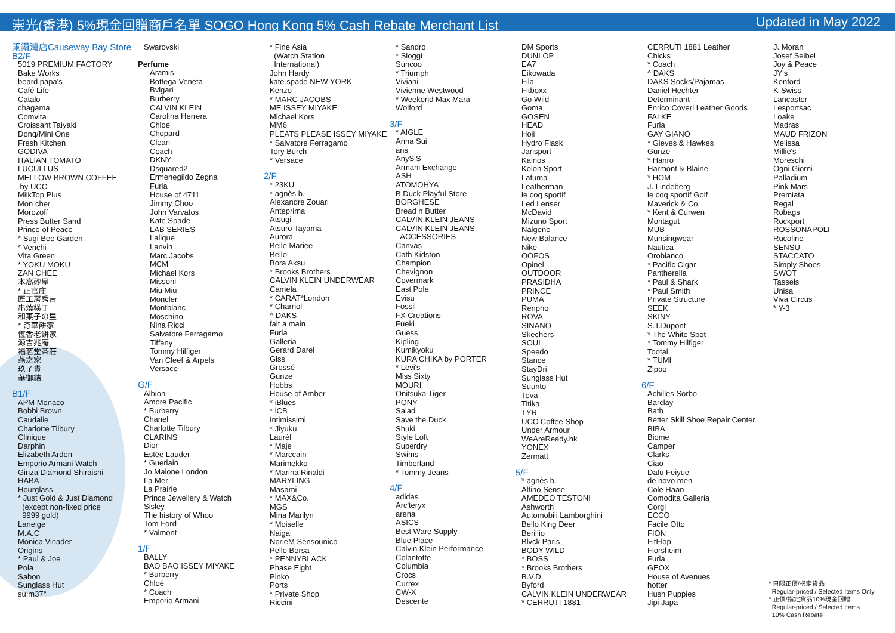崇光(香港) 5%現金回贈商戶名單 SOGO Hong Kong 5% Cash Rebate Merchant List Updated in May 2022
銅鑼灣店Causeway Bay Store
B2/F
5019 PREMIUM FACTORY
Bake Works
beard papa's
Café Life
Catalo
chagama
Comvita
Croissant Taiyaki
Donq/Mini One
Fresh Kitchen
GODIVA
ITALIAN TOMATO
LUCULLUS
MELLOW BROWN COFFEE
by UCC
MilkTop Plus
Mon cher
Morozoff
Press Butter Sand
Prince of Peace
* Sugi Bee Garden
* Venchi
Vita Green
* YOKU MOKU
ZAN CHEE
本高砂屋
* 正官庄
匠工房秀吉
串燒橫丁
和菓子の里
* 奇華餅家
恆香老餅家
源吉兆庵
福茗堂茶莊
燕之家
玖子貴
華御結
B1/F
APM Monaco
Bobbi Brown
Caudalie
Charlotte Tilbury
Clinique
Darphin
Elizabeth Arden
Emporio Armani Watch
Ginza Diamond Shiraishi
HABA
Hourglass
* Just Gold & Just Diamond
(except non-fixed price
9999 gold)
Laneige
M.A.C
Monica Vinader
Origins
* Paul & Joe
Pola
Sabon
Sunglass Hut
su:m37°
Swarovski
Perfume
Aramis
Bottega Veneta
Bvlgari
Burberry
CALVIN KLEIN
Carolina Herrera
Chloé
Chopard
Clean
Coach
DKNY
Dsquared2
Ermenegildo Zegna
Furla
House of 4711
Jimmy Choo
John Varvatos
Kate Spade
LAB SERIES
Lalique
Lanvin
Marc Jacobs
MCM
Michael Kors
Missoni
Miu Miu
Moncler
Montblanc
Moschino
Nina Ricci
Salvatore Ferragamo
Tiffany
Tommy Hilfiger
Van Cleef & Arpels
Versace
G/F
Albion
Amore Pacific
* Burberry
Chanel
Charlotte Tilbury
CLARINS
Dior
Estēe Lauder
* Guerlain
Jo Malone London
La Mer
La Prairie
Prince Jewellery & Watch
Sisley
The history of Whoo
Tom Ford
* Valmont
1/F
BALLY
BAO BAO ISSEY MIYAKE
* Burberry
Chloé
* Coach
Emporio Armani
* Fine Asia
(Watch Station
International)
John Hardy
kate spade NEW YORK
Kenzo
* MARC JACOBS
ME ISSEY MIYAKE
Michael Kors
MM6
PLEATS PLEASE ISSEY MIYAKE
* Salvatore Ferragamo
Tory Burch
* Versace
2/F
* 23KU
* agnès b.
Alexandre Zouari
Anteprima
Atsugi
Atsuro Tayama
Aurora
Belle Mariee
Bello
Bora Aksu
* Brooks Brothers
CALVIN KLEIN UNDERWEAR
Camela
* CARAT*London
* Charriol
^ DAKS
fait a main
Furla
Galleria
Gerard Darel
Glss
Grossé
Gunze
Hobbs
House of Amber
* iBlues
* iCB
Intimissimi
* Jiyuku
Laurèl
* Maje
* Marccain
Marimekko
* Marina Rinaldi
MARYLING
Masami
* MAX&Co.
MGS
Mina Marilyn
* Moiselle
Naigai
NorieM Sensounico
Pelle Borsa
* PENNYBLACK
Phase Eight
Pinko
Ports
* Private Shop
Riccini
* Sandro
* Sloggi
Suncoo
* Triumph
Viviani
Vivienne Westwood
* Weekend Max Mara
Wolford
3/F
* AIGLE
Anna Sui
ans
AnySiS
Armani Exchange
ASH
ATOMOHYA
B.Duck Playful Store
BORGHESE
Bread n Butter
CALVIN KLEIN JEANS
CALVIN KLEIN JEANS
ACCESSORIES
Canvas
Cath Kidston
Champion
Chevignon
Covermark
East Pole
Evisu
Fossil
FX Creations
Fueki
Guess
Kipling
Kumikyoku
KURA CHIKA by PORTER
* Levi's
Miss Sixty
MOURI
Onitsuka Tiger
PONY
Salad
Save the Duck
Shuki
Style Loft
Superdry
Swims
Timberland
* Tommy Jeans
4/F
adidas
Arc'teryx
arena
ASICS
Best Ware Supply
Blue Place
Calvin Klein Performance
Colantotte
Columbia
Crocs
Currex
CW-X
Descente
DM Sports
DUNLOP
EA7
Eikowada
Fila
Fitboxx
Go Wild
Goma
GOSEN
HEAD
Hoii
Hydro Flask
Jansport
Kainos
Kolon Sport
Lafuma
Leatherman
le coq sportif
Led Lenser
McDavid
Mizuno Sport
Nalgene
New Balance
Nike
OOFOS
Opinel
OUTDOOR
PRASIDHA
PRINCE
PUMA
Renpho
ROVA
SINANO
Skechers
SOUL
Speedo
Stance
StayDri
Sunglass Hut
Suunto
Teva
Titika
TYR
UCC Coffee Shop
Under Armour
WeAreReady.hk
YONEX
Zermatt
5/F
* agnès b.
Alfino Sense
AMEDEO TESTONI
Ashworth
Automobili Lamborghini
Bello King Deer
Berillio
Blvck Paris
BODY WILD
* BOSS
* Brooks Brothers
B.V.D.
Byford
CALVIN KLEIN UNDERWEAR
* CERRUTI 1881
CERRUTI 1881 Leather
Chicks
* Coach
^ DAKS
DAKS Socks/Pajamas
Daniel Hechter
Determinant
Enrico Coveri Leather Goods
FALKE
Furla
GAY GIANO
* Gieves & Hawkes
Gunze
* Hanro
Harmont & Blaine
* HOM
J. Lindeberg
le coq sportif Golf
Maverick & Co.
* Kent & Curwen
Montagut
MUB
Munsingwear
Nautica
Orobianco
* Pacific Cigar
Pantherella
* Paul & Shark
* Paul Smith
Private Structure
SEEK
SKINY
S.T.Dupont
* The White Spot
* Tommy Hilfiger
Tootal
* TUMI
Zippo
6/F
Achilles Sorbo
Barclay
Bath
Better Skill Shoe Repair Center
BIBA
Biome
Camper
Clarks
Ciao
Dafu Feiyue
de novo men
Cole Haan
Comodita Galleria
Corgi
ECCO
Facile Otto
FION
FitFlop
Florsheim
Furla
GEOX
House of Avenues
hotter
Hush Puppies
Jipi Japa
J. Moran
Josef Seibel
Joy & Peace
JY's
Kenford
K-Swiss
Lancaster
Lesportsac
Loake
Madras
MAUD FRIZON
Melissa
Millie's
Moreschi
Ogni Giorni
Palladium
Pink Mars
Premiata
Regal
Robags
Rockport
ROSSONAPOLI
Rucoline
SENSU
STACCATO
Simply Shoes
SWOT
Tassels
Unisa
Viva Circus
* Y-3
* 只限正價/指定貨品
Regular-priced / Selected Items Only
^ 正價/指定貨品10%現金回贈
Regular-priced / Selected Items
10% Cash Rebate